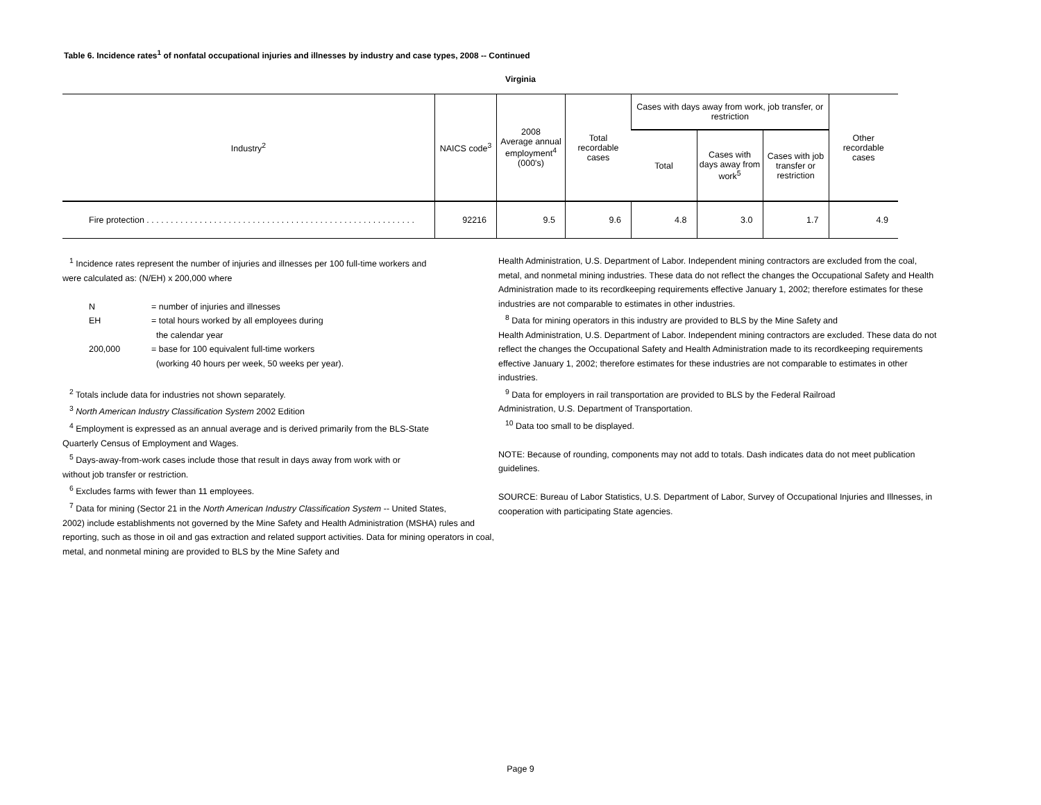Table 6. Incidence rates<sup>1</sup> of nonfatal occupational injuries and illnesses by industry and case types, 2008 -- Continued
Virginia
| Industry<sup>2</sup> | NAICS code<sup>3</sup> | 2008 Average annual employment<sup>4</sup> (000's) | Total recordable cases | Cases with days away from work, job transfer, or restriction | | | Other recordable cases |
| --- | --- | --- | --- | --- | --- | --- | --- |
| | | | | Total | Cases with days away from work<sup>5</sup> | Cases with job transfer or restriction | |
| Fire protection . . . . . . . . . . . . . . . . . . . . . . . . . . . . . . . . . . . . . . . . . . . . . . . . . . . . . . . . | 92216 | 9.5 | 9.6 | 4.8 | 3.0 | 1.7 | 4.9 |
<sup>1</sup> Incidence rates represent the number of injuries and illnesses per 100 full-time workers and
were calculated as: (N/EH) x 200,000 where
N = number of injuries and illnesses EH = total hours worked by all employees during the calendar year 200,000 = base for 100 equivalent full-time workers (working 40 hours per week, 50 weeks per year).
<sup>2</sup> Totals include data for industries not shown separately.
<sup>3</sup> North American Industry Classification System 2002 Edition
<sup>4</sup> Employment is expressed as an annual average and is derived primarily from the BLS-State
Quarterly Census of Employment and Wages.
<sup>5</sup> Days-away-from-work cases include those that result in days away from work with or
without job transfer or restriction.
<sup>6</sup> Excludes farms with fewer than 11 employees.
<sup>7</sup> Data for mining (Sector 21 in the North American Industry Classification System -- United States,
2002) include establishments not governed by the Mine Safety and Health Administration (MSHA) rules and reporting, such as those in oil and gas extraction and related support activities. Data for mining operators in coal, metal, and nonmetal mining are provided to BLS by the Mine Safety and
Health Administration, U.S. Department of Labor. Independent mining contractors are excluded from the coal, metal, and nonmetal mining industries. These data do not reflect the changes the Occupational Safety and Health Administration made to its recordkeeping requirements effective January 1, 2002; therefore estimates for these industries are not comparable to estimates in other industries.
<sup>8</sup> Data for mining operators in this industry are provided to BLS by the Mine Safety and
Health Administration, U.S. Department of Labor. Independent mining contractors are excluded. These data do not reflect the changes the Occupational Safety and Health Administration made to its recordkeeping requirements effective January 1, 2002; therefore estimates for these industries are not comparable to estimates in other industries.
<sup>9</sup> Data for employers in rail transportation are provided to BLS by the Federal Railroad
Administration, U.S. Department of Transportation.
<sup>10</sup> Data too small to be displayed.
NOTE: Because of rounding, components may not add to totals. Dash indicates data do not meet publication guidelines.
SOURCE: Bureau of Labor Statistics, U.S. Department of Labor, Survey of Occupational Injuries and Illnesses, in cooperation with participating State agencies.
Page 9